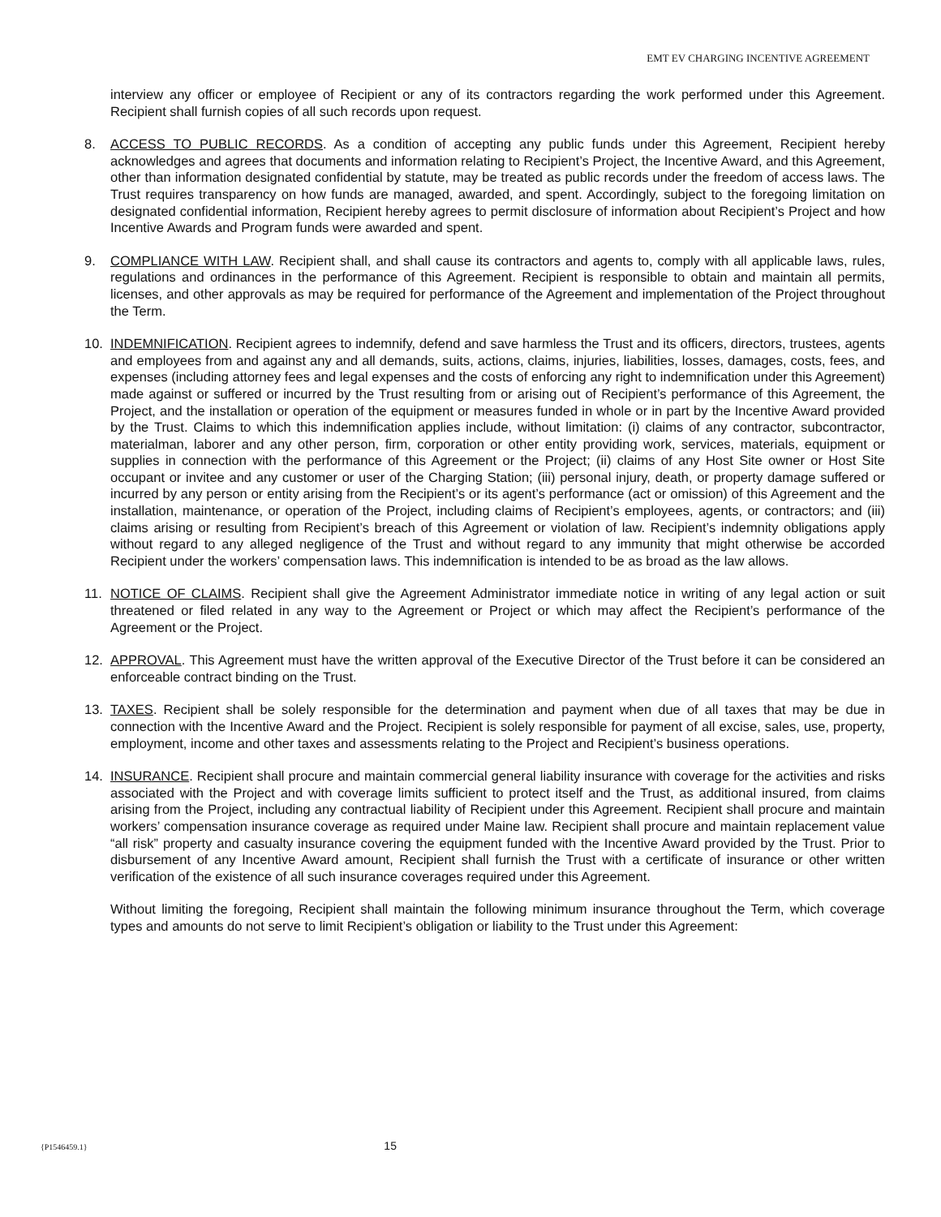EMT EV CHARGING INCENTIVE AGREEMENT
interview any officer or employee of Recipient or any of its contractors regarding the work performed under this Agreement. Recipient shall furnish copies of all such records upon request.
8. ACCESS TO PUBLIC RECORDS. As a condition of accepting any public funds under this Agreement, Recipient hereby acknowledges and agrees that documents and information relating to Recipient’s Project, the Incentive Award, and this Agreement, other than information designated confidential by statute, may be treated as public records under the freedom of access laws. The Trust requires transparency on how funds are managed, awarded, and spent. Accordingly, subject to the foregoing limitation on designated confidential information, Recipient hereby agrees to permit disclosure of information about Recipient’s Project and how Incentive Awards and Program funds were awarded and spent.
9. COMPLIANCE WITH LAW. Recipient shall, and shall cause its contractors and agents to, comply with all applicable laws, rules, regulations and ordinances in the performance of this Agreement. Recipient is responsible to obtain and maintain all permits, licenses, and other approvals as may be required for performance of the Agreement and implementation of the Project throughout the Term.
10. INDEMNIFICATION. Recipient agrees to indemnify, defend and save harmless the Trust and its officers, directors, trustees, agents and employees from and against any and all demands, suits, actions, claims, injuries, liabilities, losses, damages, costs, fees, and expenses (including attorney fees and legal expenses and the costs of enforcing any right to indemnification under this Agreement) made against or suffered or incurred by the Trust resulting from or arising out of Recipient’s performance of this Agreement, the Project, and the installation or operation of the equipment or measures funded in whole or in part by the Incentive Award provided by the Trust. Claims to which this indemnification applies include, without limitation: (i) claims of any contractor, subcontractor, materialman, laborer and any other person, firm, corporation or other entity providing work, services, materials, equipment or supplies in connection with the performance of this Agreement or the Project; (ii) claims of any Host Site owner or Host Site occupant or invitee and any customer or user of the Charging Station; (iii) personal injury, death, or property damage suffered or incurred by any person or entity arising from the Recipient’s or its agent’s performance (act or omission) of this Agreement and the installation, maintenance, or operation of the Project, including claims of Recipient’s employees, agents, or contractors; and (iii) claims arising or resulting from Recipient’s breach of this Agreement or violation of law. Recipient’s indemnity obligations apply without regard to any alleged negligence of the Trust and without regard to any immunity that might otherwise be accorded Recipient under the workers’ compensation laws. This indemnification is intended to be as broad as the law allows.
11. NOTICE OF CLAIMS. Recipient shall give the Agreement Administrator immediate notice in writing of any legal action or suit threatened or filed related in any way to the Agreement or Project or which may affect the Recipient’s performance of the Agreement or the Project.
12. APPROVAL. This Agreement must have the written approval of the Executive Director of the Trust before it can be considered an enforceable contract binding on the Trust.
13. TAXES. Recipient shall be solely responsible for the determination and payment when due of all taxes that may be due in connection with the Incentive Award and the Project. Recipient is solely responsible for payment of all excise, sales, use, property, employment, income and other taxes and assessments relating to the Project and Recipient’s business operations.
14. INSURANCE. Recipient shall procure and maintain commercial general liability insurance with coverage for the activities and risks associated with the Project and with coverage limits sufficient to protect itself and the Trust, as additional insured, from claims arising from the Project, including any contractual liability of Recipient under this Agreement. Recipient shall procure and maintain workers’ compensation insurance coverage as required under Maine law. Recipient shall procure and maintain replacement value “all risk” property and casualty insurance covering the equipment funded with the Incentive Award provided by the Trust. Prior to disbursement of any Incentive Award amount, Recipient shall furnish the Trust with a certificate of insurance or other written verification of the existence of all such insurance coverages required under this Agreement.
Without limiting the foregoing, Recipient shall maintain the following minimum insurance throughout the Term, which coverage types and amounts do not serve to limit Recipient’s obligation or liability to the Trust under this Agreement:
{P1546459.1} 15